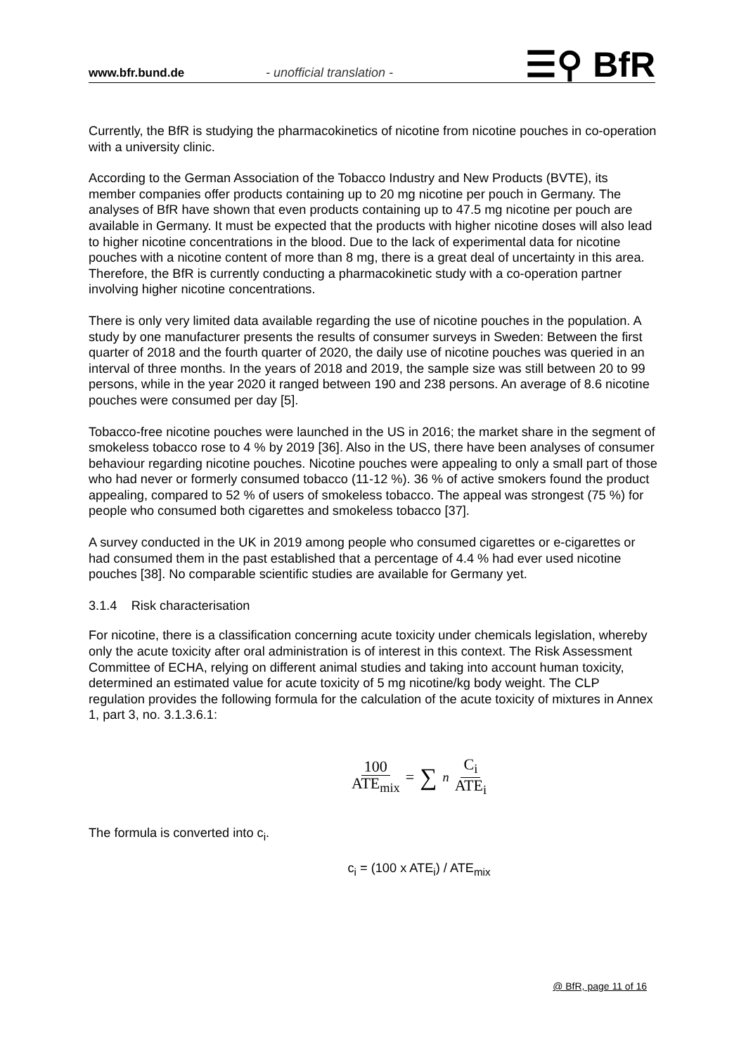www.bfr.bund.de - unofficial translation - ☰⚲ BfR
Currently, the BfR is studying the pharmacokinetics of nicotine from nicotine pouches in co-operation with a university clinic.
According to the German Association of the Tobacco Industry and New Products (BVTE), its member companies offer products containing up to 20 mg nicotine per pouch in Germany. The analyses of BfR have shown that even products containing up to 47.5 mg nicotine per pouch are available in Germany. It must be expected that the products with higher nicotine doses will also lead to higher nicotine concentrations in the blood. Due to the lack of experimental data for nicotine pouches with a nicotine content of more than 8 mg, there is a great deal of uncertainty in this area. Therefore, the BfR is currently conducting a pharmacokinetic study with a co-operation partner involving higher nicotine concentrations.
There is only very limited data available regarding the use of nicotine pouches in the population. A study by one manufacturer presents the results of consumer surveys in Sweden: Between the first quarter of 2018 and the fourth quarter of 2020, the daily use of nicotine pouches was queried in an interval of three months. In the years of 2018 and 2019, the sample size was still between 20 to 99 persons, while in the year 2020 it ranged between 190 and 238 persons. An average of 8.6 nicotine pouches were consumed per day [5].
Tobacco-free nicotine pouches were launched in the US in 2016; the market share in the segment of smokeless tobacco rose to 4 % by 2019 [36]. Also in the US, there have been analyses of consumer behaviour regarding nicotine pouches. Nicotine pouches were appealing to only a small part of those who had never or formerly consumed tobacco (11-12 %). 36 % of active smokers found the product appealing, compared to 52 % of users of smokeless tobacco. The appeal was strongest (75 %) for people who consumed both cigarettes and smokeless tobacco [37].
A survey conducted in the UK in 2019 among people who consumed cigarettes or e-cigarettes or had consumed them in the past established that a percentage of 4.4 % had ever used nicotine pouches [38]. No comparable scientific studies are available for Germany yet.
3.1.4 Risk characterisation
For nicotine, there is a classification concerning acute toxicity under chemicals legislation, whereby only the acute toxicity after oral administration is of interest in this context. The Risk Assessment Committee of ECHA, relying on different animal studies and taking into account human toxicity, determined an estimated value for acute toxicity of 5 mg nicotine/kg body weight. The CLP regulation provides the following formula for the calculation of the acute toxicity of mixtures in Annex 1, part 3, no. 3.1.3.6.1:
100 ATE<sub>mix</sub> = ∑<sub>n</sub> C<sub>i</sub> ATE<sub>i</sub>
The formula is converted into c<sub>i</sub>.
c<sub>i</sub> = (100 x ATE<sub>i</sub>) / ATE<sub>mix</sub>
@ BfR, page 11 of 16